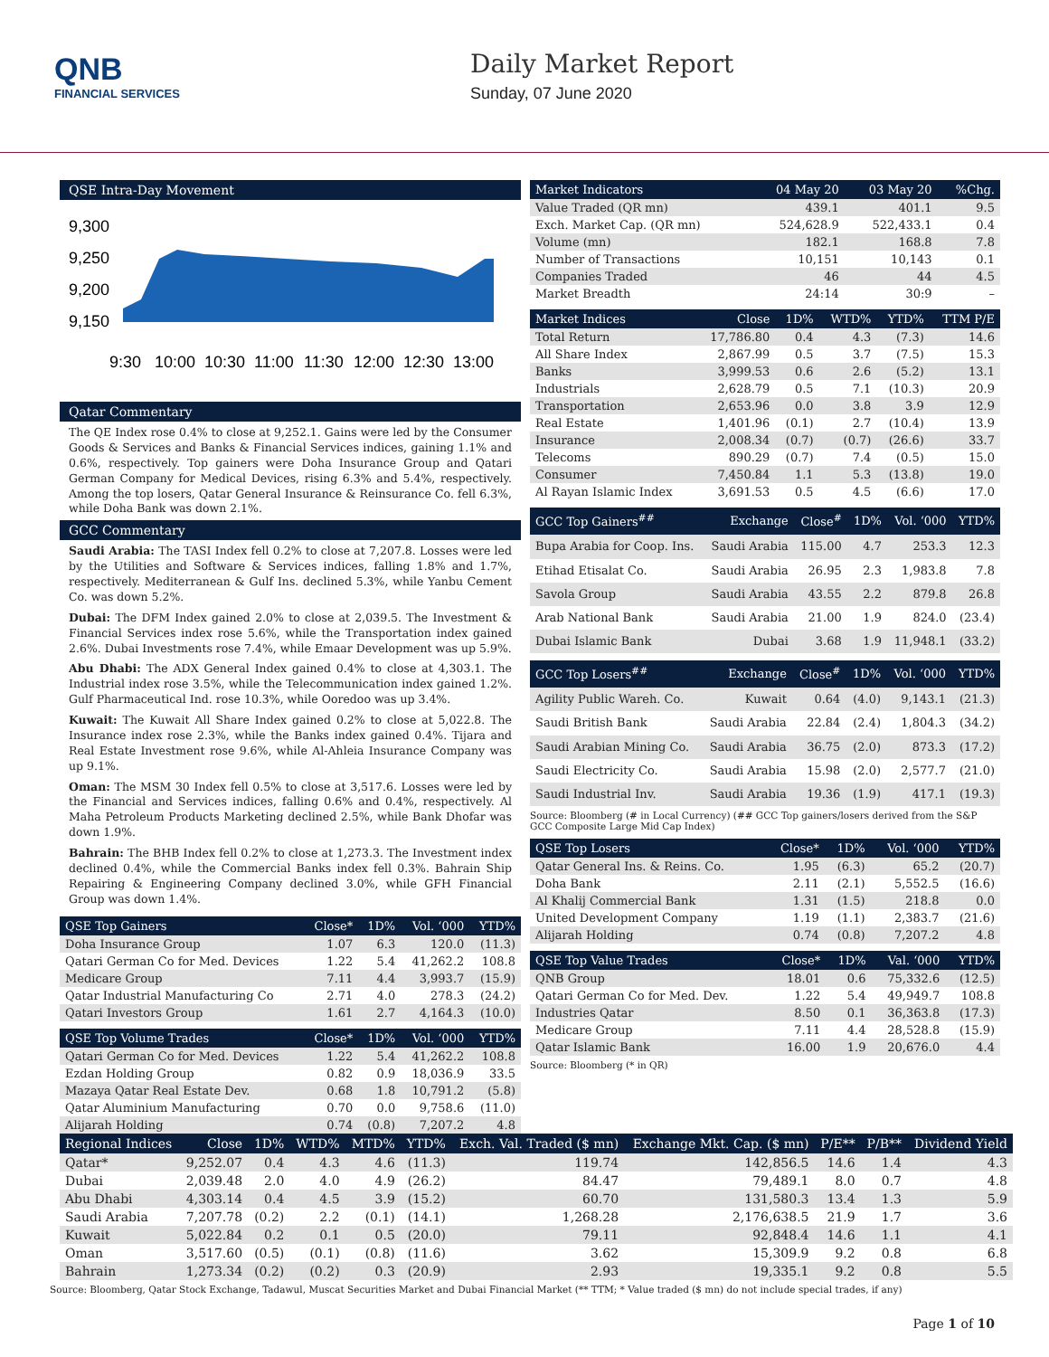QNB
FINANCIAL SERVICES
Daily Market Report
Sunday, 07 June 2020
QSE Intra-Day Movement
9,300
9,250
9,200
9,150
9:30
10:00
10:30
11:00
11:30
12:00
12:30
13:00
Qatar Commentary
The QE Index rose 0.4% to close at 9,252.1. Gains were led by the Consumer Goods & Services and Banks & Financial Services indices, gaining 1.1% and 0.6%, respectively. Top gainers were Doha Insurance Group and Qatari German Company for Medical Devices, rising 6.3% and 5.4%, respectively. Among the top losers, Qatar General Insurance & Reinsurance Co. fell 6.3%, while Doha Bank was down 2.1%.
GCC Commentary
Saudi Arabia: The TASI Index fell 0.2% to close at 7,207.8. Losses were led by the Utilities and Software & Services indices, falling 1.8% and 1.7%, respectively. Mediterranean & Gulf Ins. declined 5.3%, while Yanbu Cement Co. was down 5.2%.
Dubai: The DFM Index gained 2.0% to close at 2,039.5. The Investment & Financial Services index rose 5.6%, while the Transportation index gained 2.6%. Dubai Investments rose 7.4%, while Emaar Development was up 5.9%.
Abu Dhabi: The ADX General Index gained 0.4% to close at 4,303.1. The Industrial index rose 3.5%, while the Telecommunication index gained 1.2%. Gulf Pharmaceutical Ind. rose 10.3%, while Ooredoo was up 3.4%.
Kuwait: The Kuwait All Share Index gained 0.2% to close at 5,022.8. The Insurance index rose 2.3%, while the Banks index gained 0.4%. Tijara and Real Estate Investment rose 9.6%, while Al-Ahleia Insurance Company was up 9.1%.
Oman: The MSM 30 Index fell 0.5% to close at 3,517.6. Losses were led by the Financial and Services indices, falling 0.6% and 0.4%, respectively. Al Maha Petroleum Products Marketing declined 2.5%, while Bank Dhofar was down 1.9%.
Bahrain: The BHB Index fell 0.2% to close at 1,273.3. The Investment index declined 0.4%, while the Commercial Banks index fell 0.3%. Bahrain Ship Repairing & Engineering Company declined 3.0%, while GFH Financial Group was down 1.4%.
| QSE Top Gainers | Close* | 1D% | Vol. ‘000 | YTD% |
| --- | --- | --- | --- | --- |
| Doha Insurance Group | 1.07 | 6.3 | 120.0 | (11.3) |
| Qatari German Co for Med. Devices | 1.22 | 5.4 | 41,262.2 | 108.8 |
| Medicare Group | 7.11 | 4.4 | 3,993.7 | (15.9) |
| Qatar Industrial Manufacturing Co | 2.71 | 4.0 | 278.3 | (24.2) |
| Qatari Investors Group | 1.61 | 2.7 | 4,164.3 | (10.0) |
| QSE Top Volume Trades | Close* | 1D% | Vol. ‘000 | YTD% |
| --- | --- | --- | --- | --- |
| Qatari German Co for Med. Devices | 1.22 | 5.4 | 41,262.2 | 108.8 |
| Ezdan Holding Group | 0.82 | 0.9 | 18,036.9 | 33.5 |
| Mazaya Qatar Real Estate Dev. | 0.68 | 1.8 | 10,791.2 | (5.8) |
| Qatar Aluminium Manufacturing | 0.70 | 0.0 | 9,758.6 | (11.0) |
| Alijarah Holding | 0.74 | (0.8) | 7,207.2 | 4.8 |
| Market Indicators | 04 May 20 | 03 May 20 | %Chg. |
| --- | --- | --- | --- |
| Value Traded (QR mn) | 439.1 | 401.1 | 9.5 |
| Exch. Market Cap. (QR mn) | 524,628.9 | 522,433.1 | 0.4 |
| Volume (mn) | 182.1 | 168.8 | 7.8 |
| Number of Transactions | 10,151 | 10,143 | 0.1 |
| Companies Traded | 46 | 44 | 4.5 |
| Market Breadth | 24:14 | 30:9 | – |
| Market Indices | Close | 1D% | WTD% | YTD% | TTM P/E |
| --- | --- | --- | --- | --- | --- |
| Total Return | 17,786.80 | 0.4 | 4.3 | (7.3) | 14.6 |
| All Share Index | 2,867.99 | 0.5 | 3.7 | (7.5) | 15.3 |
| Banks | 3,999.53 | 0.6 | 2.6 | (5.2) | 13.1 |
| Industrials | 2,628.79 | 0.5 | 7.1 | (10.3) | 20.9 |
| Transportation | 2,653.96 | 0.0 | 3.8 | 3.9 | 12.9 |
| Real Estate | 1,401.96 | (0.1) | 2.7 | (10.4) | 13.9 |
| Insurance | 2,008.34 | (0.7) | (0.7) | (26.6) | 33.7 |
| Telecoms | 890.29 | (0.7) | 7.4 | (0.5) | 15.0 |
| Consumer | 7,450.84 | 1.1 | 5.3 | (13.8) | 19.0 |
| Al Rayan Islamic Index | 3,691.53 | 0.5 | 4.5 | (6.6) | 17.0 |
| GCC Top Gainers<sup>##</sup> | Exchange | Close<sup>#</sup> | 1D% | Vol. ‘000 | YTD% |
| --- | --- | --- | --- | --- | --- |
| Bupa Arabia for Coop. Ins. | Saudi Arabia | 115.00 | 4.7 | 253.3 | 12.3 |
| Etihad Etisalat Co. | Saudi Arabia | 26.95 | 2.3 | 1,983.8 | 7.8 |
| Savola Group | Saudi Arabia | 43.55 | 2.2 | 879.8 | 26.8 |
| Arab National Bank | Saudi Arabia | 21.00 | 1.9 | 824.0 | (23.4) |
| Dubai Islamic Bank | Dubai | 3.68 | 1.9 | 11,948.1 | (33.2) |
| GCC Top Losers<sup>##</sup> | Exchange | Close<sup>#</sup> | 1D% | Vol. ‘000 | YTD% |
| --- | --- | --- | --- | --- | --- |
| Agility Public Wareh. Co. | Kuwait | 0.64 | (4.0) | 9,143.1 | (21.3) |
| Saudi British Bank | Saudi Arabia | 22.84 | (2.4) | 1,804.3 | (34.2) |
| Saudi Arabian Mining Co. | Saudi Arabia | 36.75 | (2.0) | 873.3 | (17.2) |
| Saudi Electricity Co. | Saudi Arabia | 15.98 | (2.0) | 2,577.7 | (21.0) |
| Saudi Industrial Inv. | Saudi Arabia | 19.36 | (1.9) | 417.1 | (19.3) |
Source: Bloomberg (# in Local Currency) (## GCC Top gainers/losers derived from the S&P GCC Composite Large Mid Cap Index)
| QSE Top Losers | Close* | 1D% | Vol. ‘000 | YTD% |
| --- | --- | --- | --- | --- |
| Qatar General Ins. & Reins. Co. | 1.95 | (6.3) | 65.2 | (20.7) |
| Doha Bank | 2.11 | (2.1) | 5,552.5 | (16.6) |
| Al Khalij Commercial Bank | 1.31 | (1.5) | 218.8 | 0.0 |
| United Development Company | 1.19 | (1.1) | 2,383.7 | (21.6) |
| Alijarah Holding | 0.74 | (0.8) | 7,207.2 | 4.8 |
| QSE Top Value Trades | Close* | 1D% | Val. ‘000 | YTD% |
| --- | --- | --- | --- | --- |
| QNB Group | 18.01 | 0.6 | 75,332.6 | (12.5) |
| Qatari German Co for Med. Dev. | 1.22 | 5.4 | 49,949.7 | 108.8 |
| Industries Qatar | 8.50 | 0.1 | 36,363.8 | (17.3) |
| Medicare Group | 7.11 | 4.4 | 28,528.8 | (15.9) |
| Qatar Islamic Bank | 16.00 | 1.9 | 20,676.0 | 4.4 |
Source: Bloomberg (* in QR)
| Regional Indices | Close | 1D% | WTD% | MTD% | YTD% | Exch. Val. Traded ($ mn) | Exchange Mkt. Cap. ($ mn) | P/E** | P/B** | Dividend Yield |
| --- | --- | --- | --- | --- | --- | --- | --- | --- | --- | --- |
| Qatar* | 9,252.07 | 0.4 | 4.3 | 4.6 | (11.3) | 119.74 | 142,856.5 | 14.6 | 1.4 | 4.3 |
| Dubai | 2,039.48 | 2.0 | 4.0 | 4.9 | (26.2) | 84.47 | 79,489.1 | 8.0 | 0.7 | 4.8 |
| Abu Dhabi | 4,303.14 | 0.4 | 4.5 | 3.9 | (15.2) | 60.70 | 131,580.3 | 13.4 | 1.3 | 5.9 |
| Saudi Arabia | 7,207.78 | (0.2) | 2.2 | (0.1) | (14.1) | 1,268.28 | 2,176,638.5 | 21.9 | 1.7 | 3.6 |
| Kuwait | 5,022.84 | 0.2 | 0.1 | 0.5 | (20.0) | 79.11 | 92,848.4 | 14.6 | 1.1 | 4.1 |
| Oman | 3,517.60 | (0.5) | (0.1) | (0.8) | (11.6) | 3.62 | 15,309.9 | 9.2 | 0.8 | 6.8 |
| Bahrain | 1,273.34 | (0.2) | (0.2) | 0.3 | (20.9) | 2.93 | 19,335.1 | 9.2 | 0.8 | 5.5 |
Source: Bloomberg, Qatar Stock Exchange, Tadawul, Muscat Securities Market and Dubai Financial Market (** TTM; * Value traded ($ mn) do not include special trades, if any)
Page 1 of 10